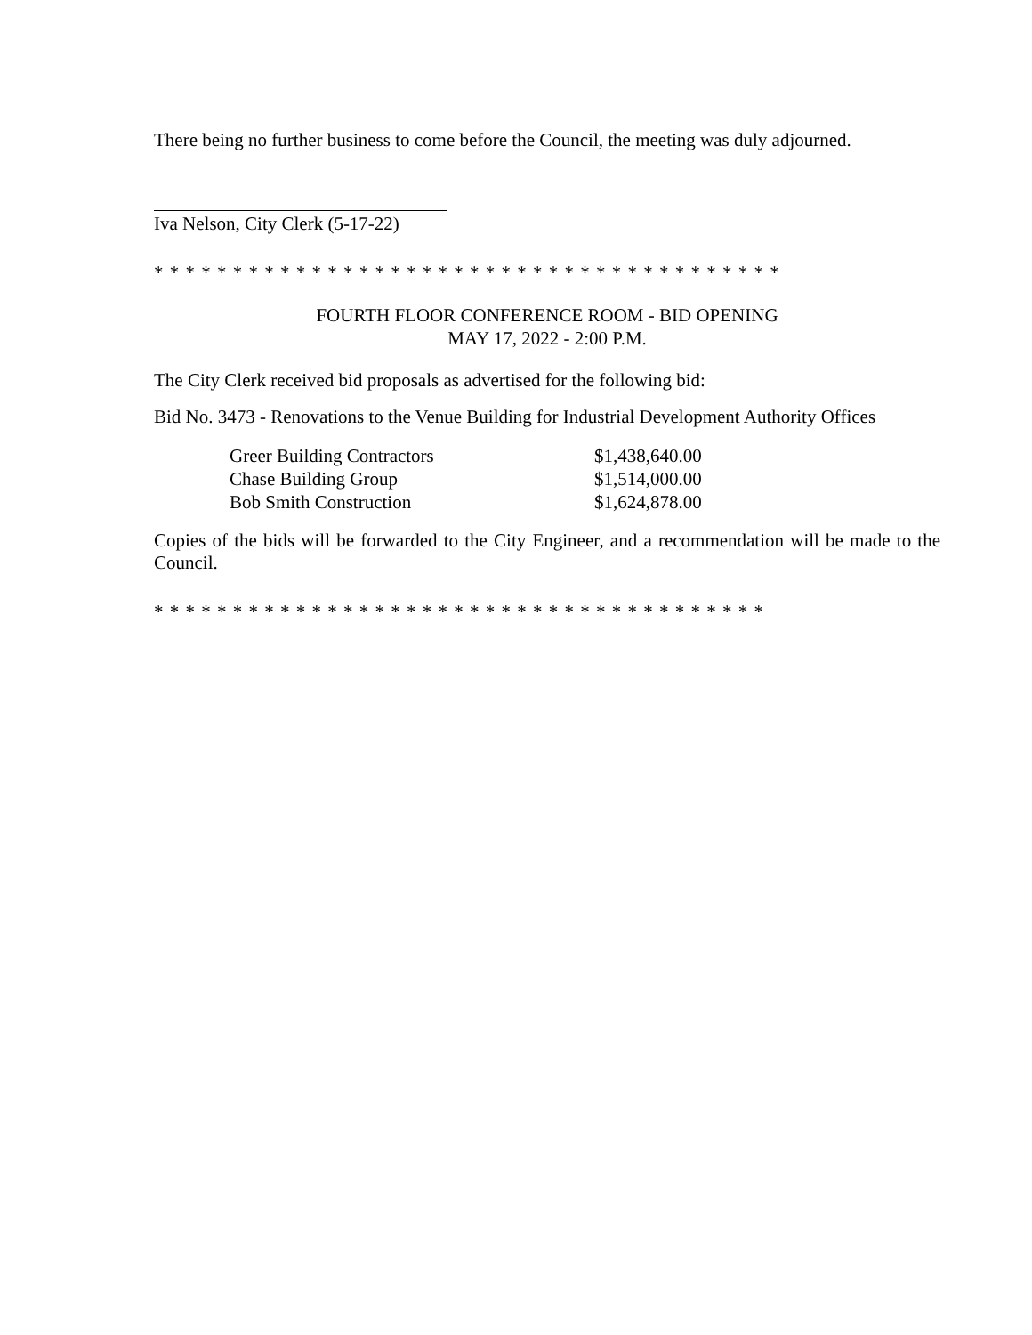There being no further business to come before the Council, the meeting was duly adjourned.
Iva Nelson, City Clerk (5-17-22)
* * * * * * * * * * * * * * * * * * * * * * * * * * * * * * * * * * * * * * * *
FOURTH FLOOR CONFERENCE ROOM - BID OPENING
MAY 17, 2022 - 2:00 P.M.
The City Clerk received bid proposals as advertised for the following bid:
Bid No. 3473 - Renovations to the Venue Building for Industrial Development Authority Offices
| Greer Building Contractors | $1,438,640.00 |
| Chase Building Group | $1,514,000.00 |
| Bob Smith Construction | $1,624,878.00 |
Copies of the bids will be forwarded to the City Engineer, and a recommendation will be made to the Council.
* * * * * * * * * * * * * * * * * * * * * * * * * * * * * * * * * * * * * * *